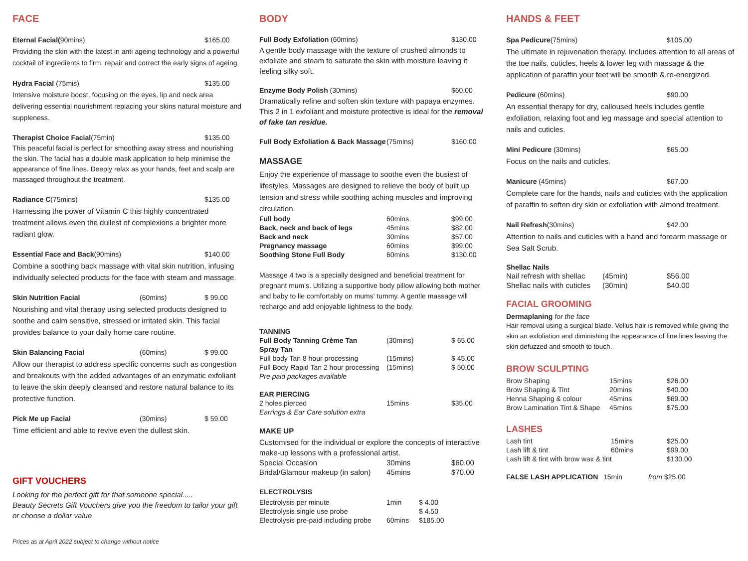FACE
Eternal Facial(90mins) $165.00
Providing the skin with the latest in anti ageing technology and a powerful cocktail of ingredients to firm, repair and correct the early signs of ageing.
Hydra Facial (75mis) $135.00
Intensive moisture boost, focusing on the eyes, lip and neck area delivering essential nourishment replacing your skins natural moisture and suppleness.
Therapist Choice Facial(75min) $135.00
This peaceful facial is perfect for smoothing away stress and nourishing the skin. The facial has a double mask application to help minimise the appearance of fine lines. Deeply relax as your hands, feet and scalp are massaged throughout the treatment.
Radiance C(75mins) $135.00
Harnessing the power of Vitamin C this highly concentrated treatment allows even the dullest of complexions a brighter more radiant glow.
Essential Face and Back(90mins) $140.00
Combine a soothing back massage with vital skin nutrition, infusing individually selected products for the face with steam and massage.
Skin Nutrition Facial (60mins) $ 99.00
Nourishing and vital therapy using selected products designed to soothe and calm sensitive, stressed or irritated skin. This facial provides balance to your daily home care routine.
Skin Balancing Facial (60mins) $ 99.00
Allow our therapist to address specific concerns such as congestion and breakouts with the added advantages of an enzymatic exfoliant to leave the skin deeply cleansed and restore natural balance to its protective function.
Pick Me up Facial (30mins) $ 59.00
Time efficient and able to revive even the dullest skin.
GIFT VOUCHERS
Looking for the perfect gift for that someone special.....
Beauty Secrets Gift Vouchers give you the freedom to tailor your gift or choose a dollar value
Prices as at April 2022 subject to change without notice
BODY
Full Body Exfoliation (60mins) $130.00
A gentle body massage with the texture of crushed almonds to exfoliate and steam to saturate the skin with moisture leaving it feeling silky soft.
Enzyme Body Polish (30mins) $60.00
Dramatically refine and soften skin texture with papaya enzymes. This 2 in 1 exfoliant and moisture protective is ideal for the removal of fake tan residue.
Full Body Exfoliation & Back Massage (75mins) $160.00
MASSAGE
Enjoy the experience of massage to soothe even the busiest of lifestyles. Massages are designed to relieve the body of built up tension and stress while soothing aching muscles and improving circulation.
| Full body | 60mins | $99.00 |
| Back, neck and back of legs | 45mins | $82.00 |
| Back and neck | 30mins | $57.00 |
| Pregnancy massage | 60mins | $99.00 |
| Soothing Stone Full Body | 60mins | $130.00 |
Massage 4 two is a specially designed and beneficial treatment for pregnant mum's. Utilizing a supportive body pillow allowing both mother and baby to lie comfortably on mums' tummy. A gentle massage will recharge and add enjoyable lightness to the body.
| TANNING | | |
| Full Body Tanning Crème Tan | (30mins) | $ 65.00 |
| Spray Tan | | |
| Full body Tan 8 hour processing | (15mins) | $ 45.00 |
| Full Body Rapid Tan 2 hour processing | (15mins) | $ 50.00 |
| Pre paid packages available | | |
| EAR PIERCING | | |
| 2 holes pierced | 15mins | $35.00 |
| Earrings & Ear Care solution extra | | |
MAKE UP
Customised for the individual or explore the concepts of interactive make-up lessons with a professional artist.
| Special Occasion | 30mins | $60.00 |
| Bridal/Glamour makeup (in salon) | 45mins | $70.00 |
ELECTROLYSIS
| Electrolysis per minute | 1min | $ 4.00 |
| Electrolysis single use probe | | $ 4.50 |
| Electrolysis pre-paid including probe | 60mins | $185.00 |
HANDS & FEET
Spa Pedicure(75mins) $105.00
The ultimate in rejuvenation therapy. Includes attention to all areas of the toe nails, cuticles, heels & lower leg with massage & the application of paraffin your feet will be smooth & re-energized.
Pedicure (60mins) $90.00
An essential therapy for dry, calloused heels includes gentle exfoliation, relaxing foot and leg massage and special attention to nails and cuticles.
Mini Pedicure (30mins) $65.00
Focus on the nails and cuticles.
Manicure (45mins) $67.00
Complete care for the hands, nails and cuticles with the application of paraffin to soften dry skin or exfoliation with almond treatment.
Nail Refresh(30mins) $42.00
Attention to nails and cuticles with a hand and forearm massage or Sea Salt Scrub.
Shellac Nails
| Nail refresh with shellac | (45min) | $56.00 |
| Shellac nails with cuticles | (30min) | $40.00 |
FACIAL GROOMING
Dermaplaning for the face
Hair removal using a surgical blade. Vellus hair is removed while giving the skin an exfoliation and diminishing the appearance of fine lines leaving the skin defuzzed and smooth to touch.
BROW SCULPTING
| Brow Shaping | 15mins | $26.00 |
| Brow Shaping & Tint | 20mins | $40.00 |
| Henna Shaping & colour | 45mins | $69.00 |
| Brow Lamination Tint & Shape | 45mins | $75.00 |
LASHES
| Lash tint | 15mins | $25.00 |
| Lash lift & tint | 60mins | $99.00 |
| Lash lift & tint with brow wax & tint | | $130.00 |
| FALSE LASH APPLICATION | 15min | from $25.00 |